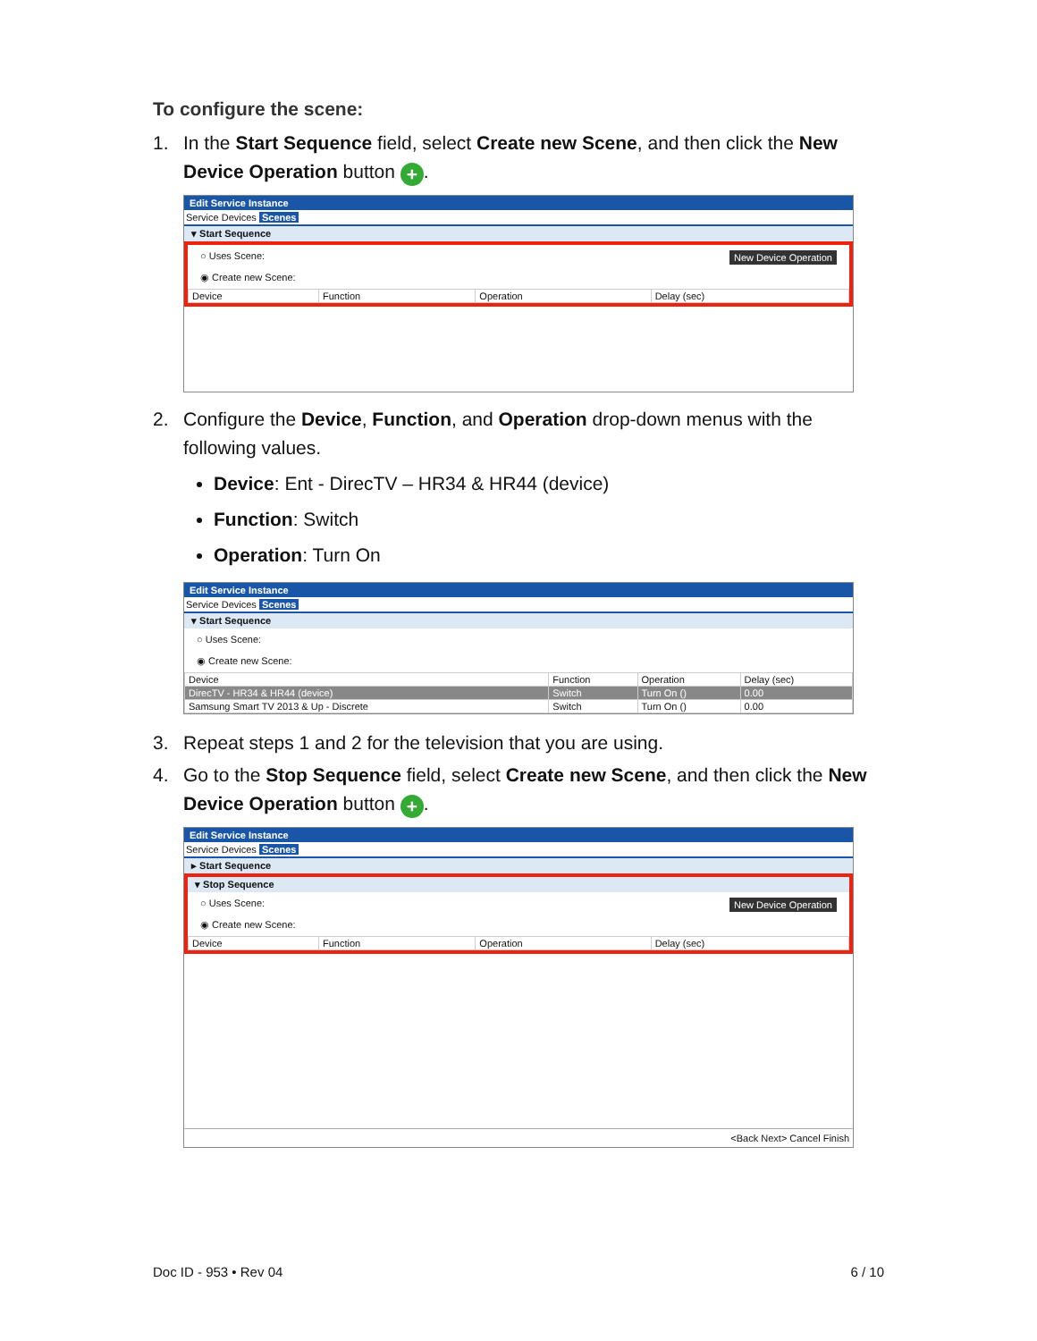To configure the scene:
1. In the Start Sequence field, select Create new Scene, and then click the New Device Operation button +.
Edit Service Instance
Service Devices Scenes
▾ Start Sequence
○ Uses Scene: New Device Operation
◉ Create new Scene:
| Device | Function | Operation | Delay (sec) |
| --- | --- | --- | --- |
2. Configure the Device, Function, and Operation drop-down menus with the following values.
Device: Ent - DirecTV – HR34 & HR44 (device)
Function: Switch
Operation: Turn On
Edit Service Instance
Service Devices Scenes
▾ Start Sequence
○ Uses Scene:
◉ Create new Scene:
| Device | Function | Operation | Delay (sec) |
| --- | --- | --- | --- |
| DirecTV - HR34 & HR44 (device) | Switch | Turn On () | 0.00 |
| Samsung Smart TV 2013 & Up - Discrete | Switch | Turn On () | 0.00 |
3. Repeat steps 1 and 2 for the television that you are using.
4. Go to the Stop Sequence field, select Create new Scene, and then click the New Device Operation button +.
Edit Service Instance
Service Devices Scenes
▸ Start Sequence
▾ Stop Sequence
○ Uses Scene: New Device Operation
◉ Create new Scene:
| Device | Function | Operation | Delay (sec) |
| --- | --- | --- | --- |
<Back Next> Cancel Finish
Doc ID - 953 • Rev 04 6 / 10